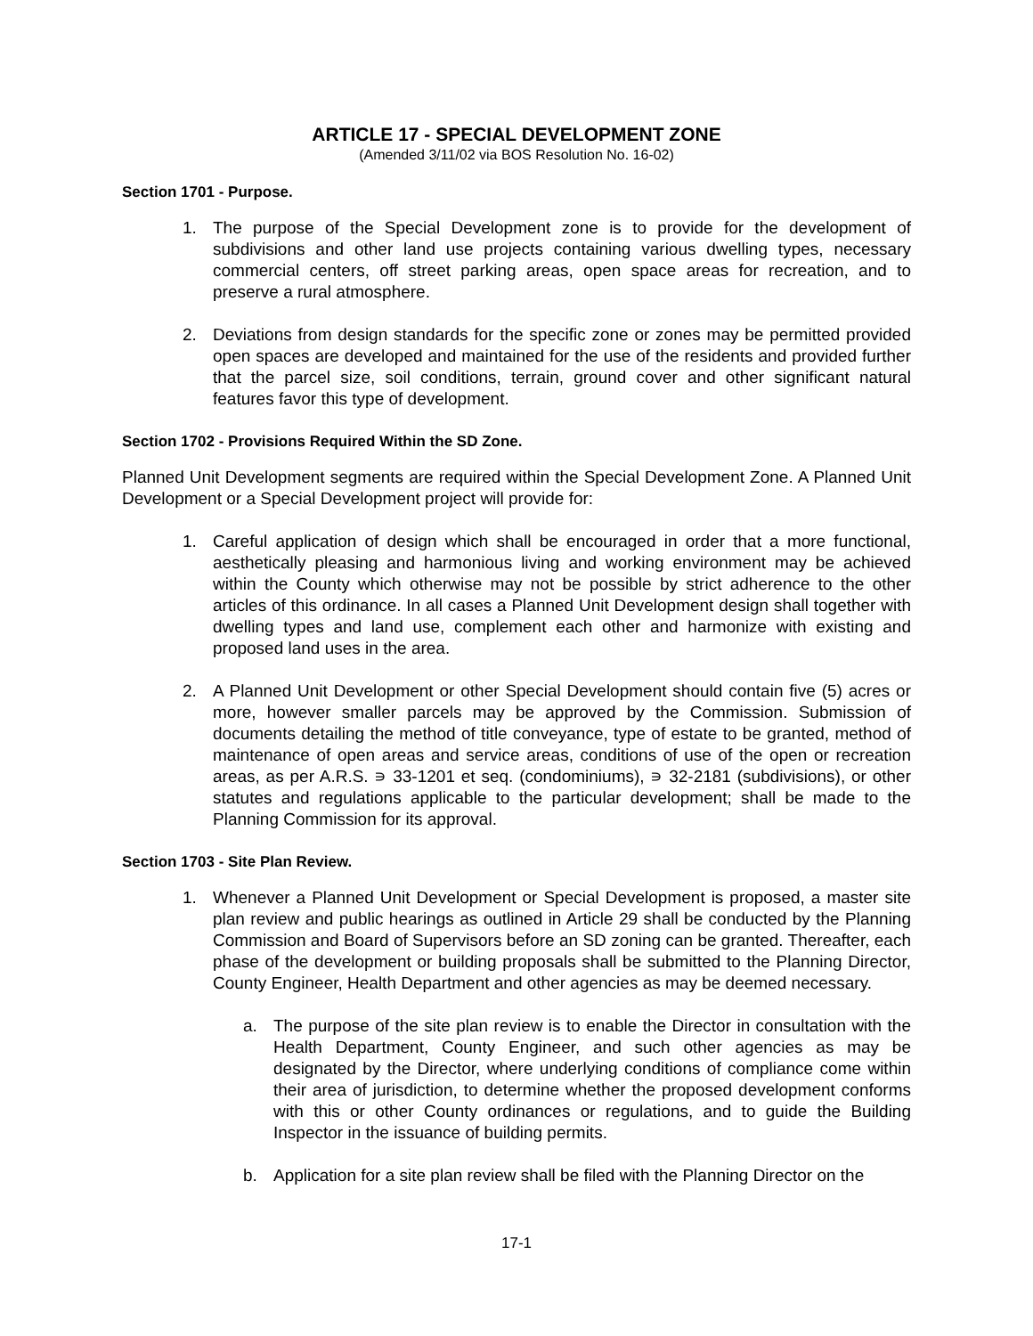ARTICLE 17 - SPECIAL DEVELOPMENT ZONE
(Amended 3/11/02 via BOS Resolution No. 16-02)
Section 1701 - Purpose.
1. The purpose of the Special Development zone is to provide for the development of subdivisions and other land use projects containing various dwelling types, necessary commercial centers, off street parking areas, open space areas for recreation, and to preserve a rural atmosphere.
2. Deviations from design standards for the specific zone or zones may be permitted provided open spaces are developed and maintained for the use of the residents and provided further that the parcel size, soil conditions, terrain, ground cover and other significant natural features favor this type of development.
Section 1702 - Provisions Required Within the SD Zone.
Planned Unit Development segments are required within the Special Development Zone. A Planned Unit Development or a Special Development project will provide for:
1. Careful application of design which shall be encouraged in order that a more functional, aesthetically pleasing and harmonious living and working environment may be achieved within the County which otherwise may not be possible by strict adherence to the other articles of this ordinance. In all cases a Planned Unit Development design shall together with dwelling types and land use, complement each other and harmonize with existing and proposed land uses in the area.
2. A Planned Unit Development or other Special Development should contain five (5) acres or more, however smaller parcels may be approved by the Commission. Submission of documents detailing the method of title conveyance, type of estate to be granted, method of maintenance of open areas and service areas, conditions of use of the open or recreation areas, as per A.R.S. ∍ 33-1201 et seq. (condominiums), ∍ 32-2181 (subdivisions), or other statutes and regulations applicable to the particular development; shall be made to the Planning Commission for its approval.
Section 1703 - Site Plan Review.
1. Whenever a Planned Unit Development or Special Development is proposed, a master site plan review and public hearings as outlined in Article 29 shall be conducted by the Planning Commission and Board of Supervisors before an SD zoning can be granted. Thereafter, each phase of the development or building proposals shall be submitted to the Planning Director, County Engineer, Health Department and other agencies as may be deemed necessary.
a. The purpose of the site plan review is to enable the Director in consultation with the Health Department, County Engineer, and such other agencies as may be designated by the Director, where underlying conditions of compliance come within their area of jurisdiction, to determine whether the proposed development conforms with this or other County ordinances or regulations, and to guide the Building Inspector in the issuance of building permits.
b. Application for a site plan review shall be filed with the Planning Director on the
17-1